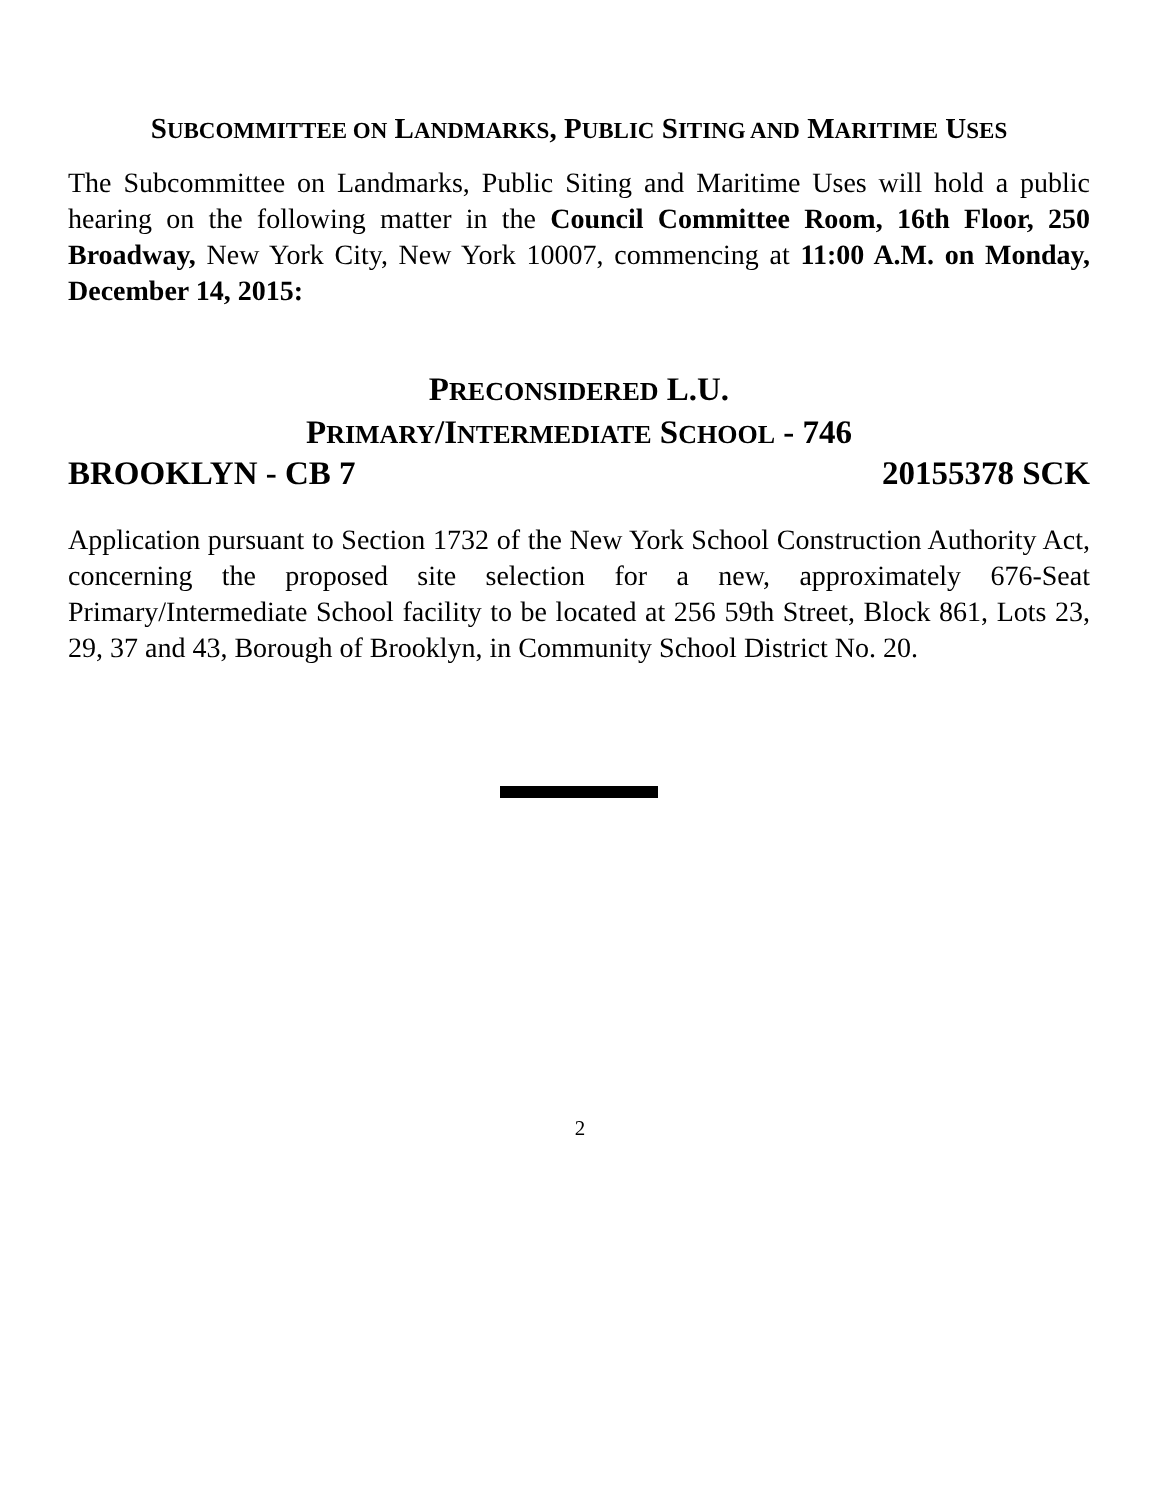SUBCOMMITTEE ON LANDMARKS, PUBLIC SITING AND MARITIME USES
The Subcommittee on Landmarks, Public Siting and Maritime Uses will hold a public hearing on the following matter in the Council Committee Room, 16th Floor, 250 Broadway, New York City, New York 10007, commencing at 11:00 A.M. on Monday, December 14, 2015:
PRECONSIDERED L.U.
PRIMARY/INTERMEDIATE SCHOOL - 746
BROOKLYN - CB 7 20155378 SCK
Application pursuant to Section 1732 of the New York School Construction Authority Act, concerning the proposed site selection for a new, approximately 676-Seat Primary/Intermediate School facility to be located at 256 59th Street, Block 861, Lots 23, 29, 37 and 43, Borough of Brooklyn, in Community School District No. 20.
2